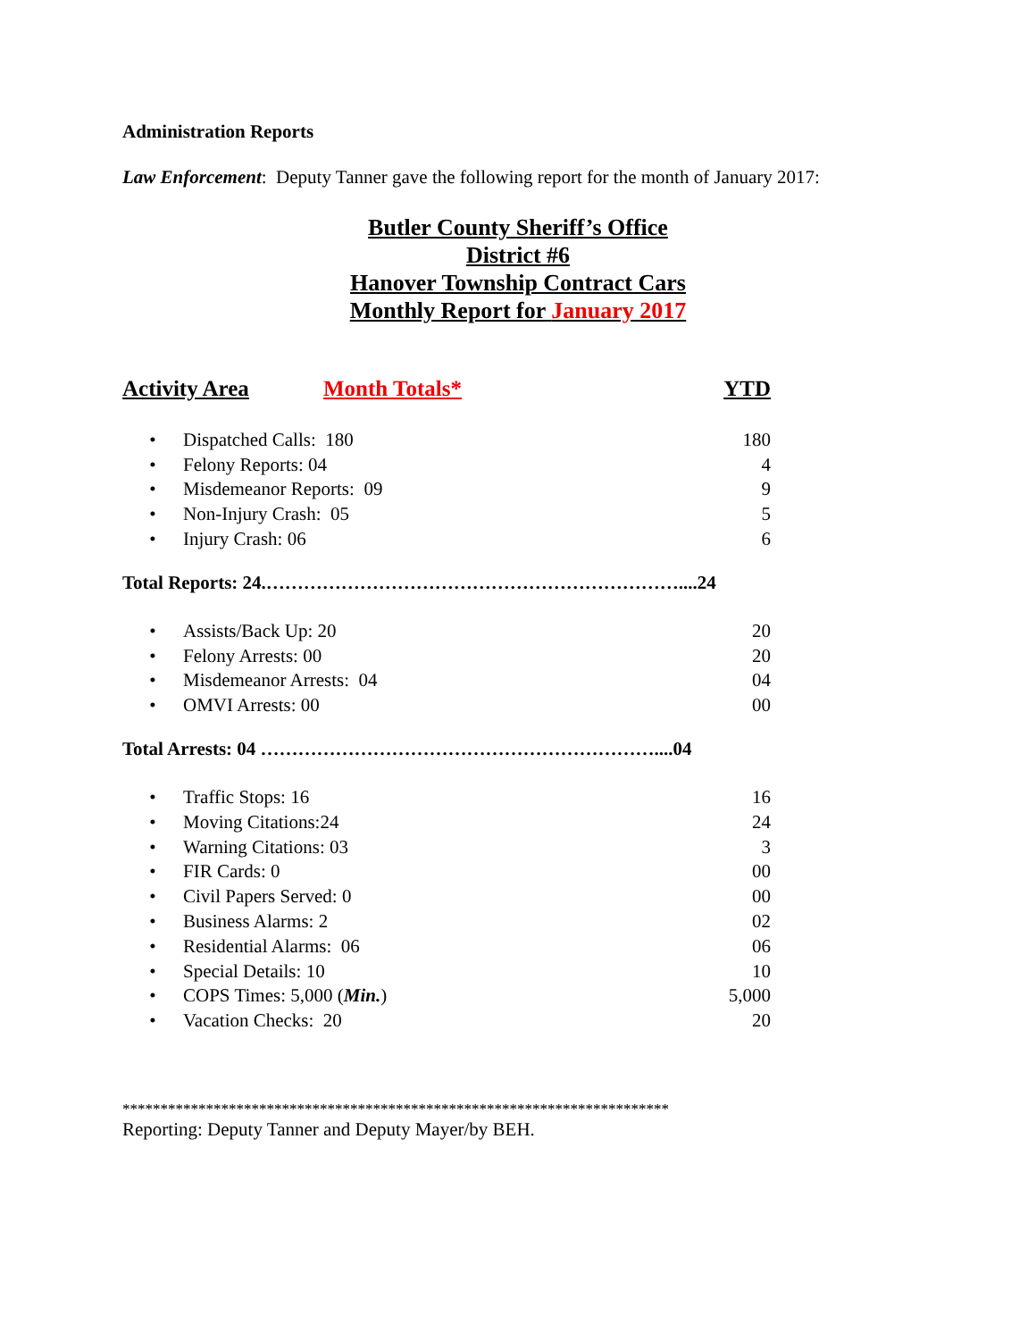Administration Reports
Law Enforcement: Deputy Tanner gave the following report for the month of January 2017:
Butler County Sheriff’s Office
District #6
Hanover Township Contract Cars
Monthly Report for January 2017
| Activity Area | Month Totals* | YTD |
| • | Dispatched Calls: 180 | 180 |
| • | Felony Reports: 04 | 4 |
| • | Misdemeanor Reports: 09 | 9 |
| • | Non-Injury Crash: 05 | 5 |
| • | Injury Crash: 06 | 6 |
Total Reports: 24.…………………………………………………………....24
| • | Assists/Back Up: 20 | 20 |
| • | Felony Arrests: 00 | 20 |
| • | Misdemeanor Arrests: 04 | 04 |
| • | OMVI Arrests: 00 | 00 |
Total Arrests: 04 ………………………………………………………....04
| • | Traffic Stops: 16 | 16 |
| • | Moving Citations:24 | 24 |
| • | Warning Citations: 03 | 3 |
| • | FIR Cards: 0 | 00 |
| • | Civil Papers Served: 0 | 00 |
| • | Business Alarms: 2 | 02 |
| • | Residential Alarms: 06 | 06 |
| • | Special Details: 10 | 10 |
| • | COPS Times: 5,000 ( Min. ) | 5,000 |
| • | Vacation Checks: 20 | 20 |
************************************************************************
Reporting: Deputy Tanner and Deputy Mayer/by BEH.